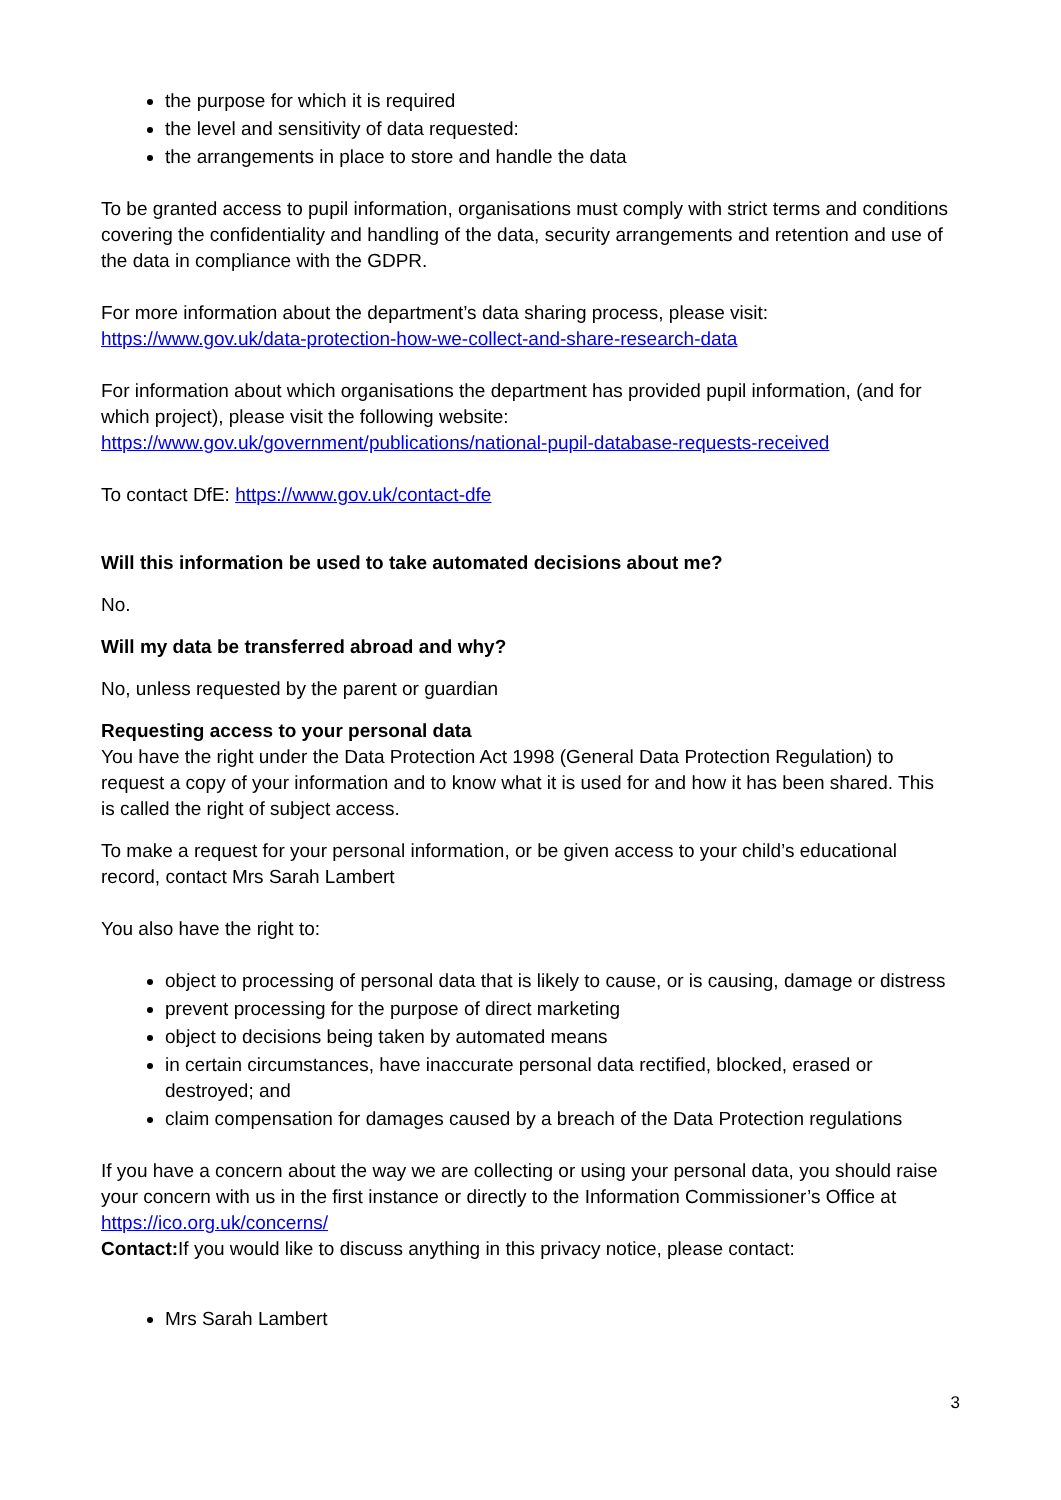the purpose for which it is required
the level and sensitivity of data requested:
the arrangements in place to store and handle the data
To be granted access to pupil information, organisations must comply with strict terms and conditions covering the confidentiality and handling of the data, security arrangements and retention and use of the data in compliance with the GDPR.
For more information about the department’s data sharing process, please visit: https://www.gov.uk/data-protection-how-we-collect-and-share-research-data
For information about which organisations the department has provided pupil information, (and for which project), please visit the following website: https://www.gov.uk/government/publications/national-pupil-database-requests-received
To contact DfE: https://www.gov.uk/contact-dfe
Will this information be used to take automated decisions about me?
No.
Will my data be transferred abroad and why?
No, unless requested by the parent or guardian
Requesting access to your personal data
You have the right under the Data Protection Act 1998 (General Data Protection Regulation) to request a copy of your information and to know what it is used for and how it has been shared. This is called the right of subject access.
To make a request for your personal information, or be given access to your child’s educational record, contact Mrs Sarah Lambert
You also have the right to:
object to processing of personal data that is likely to cause, or is causing, damage or distress
prevent processing for the purpose of direct marketing
object to decisions being taken by automated means
in certain circumstances, have inaccurate personal data rectified, blocked, erased or destroyed; and
claim compensation for damages caused by a breach of the Data Protection regulations
If you have a concern about the way we are collecting or using your personal data, you should raise your concern with us in the first instance or directly to the Information Commissioner’s Office at https://ico.org.uk/concerns/
Contact: If you would like to discuss anything in this privacy notice, please contact:
Mrs Sarah Lambert
3